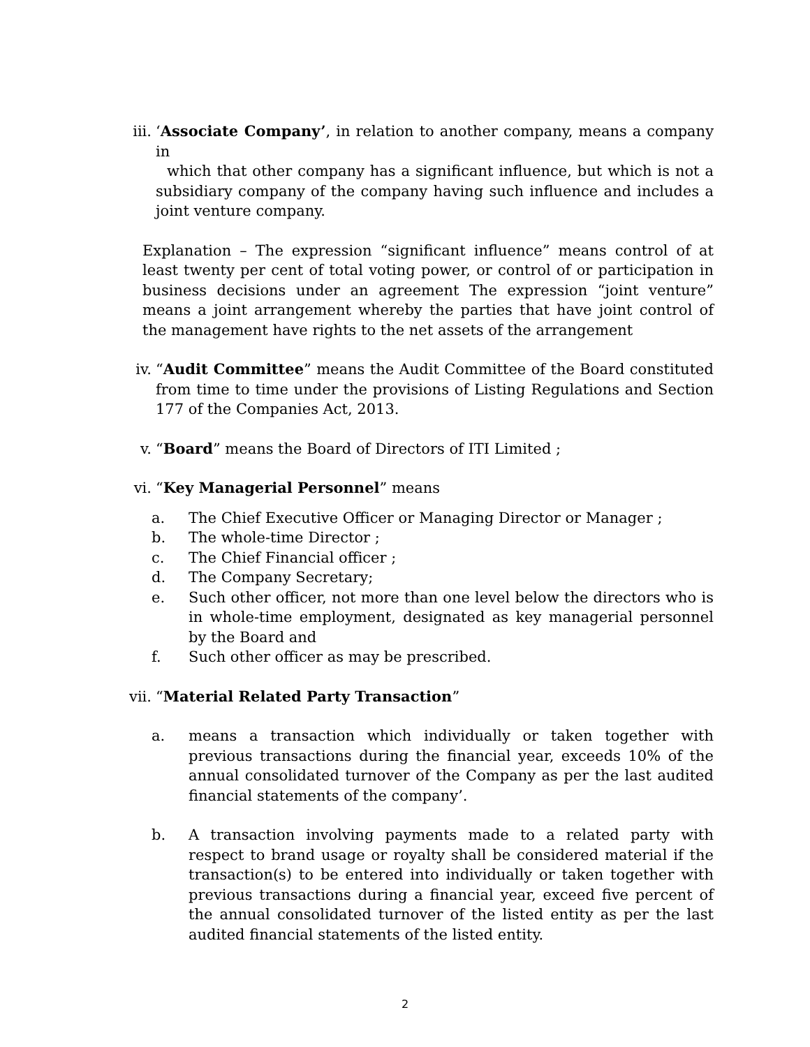iii. ‘Associate Company’, in relation to another company, means a company in
which that other company has a significant influence, but which is not a subsidiary company of the company having such influence and includes a joint venture company.
Explanation – The expression “significant influence” means control of at least twenty per cent of total voting power, or control of or participation in business decisions under an agreement The expression “joint venture” means a joint arrangement whereby the parties that have joint control of the management have rights to the net assets of the arrangement
iv. “Audit Committee” means the Audit Committee of the Board constituted from time to time under the provisions of Listing Regulations and Section 177 of the Companies Act, 2013.
v. “Board” means the Board of Directors of ITI Limited ;
vi. “Key Managerial Personnel” means
a. The Chief Executive Officer or Managing Director or Manager ;
b. The whole-time Director ;
c. The Chief Financial officer ;
d. The Company Secretary;
e. Such other officer, not more than one level below the directors who is in whole-time employment, designated as key managerial personnel by the Board and
f. Such other officer as may be prescribed.
vii. “Material Related Party Transaction”
a. means a transaction which individually or taken together with previous transactions during the financial year, exceeds 10% of the annual consolidated turnover of the Company as per the last audited financial statements of the company’.
b. A transaction involving payments made to a related party with respect to brand usage or royalty shall be considered material if the transaction(s) to be entered into individually or taken together with previous transactions during a financial year, exceed five percent of the annual consolidated turnover of the listed entity as per the last audited financial statements of the listed entity.
2